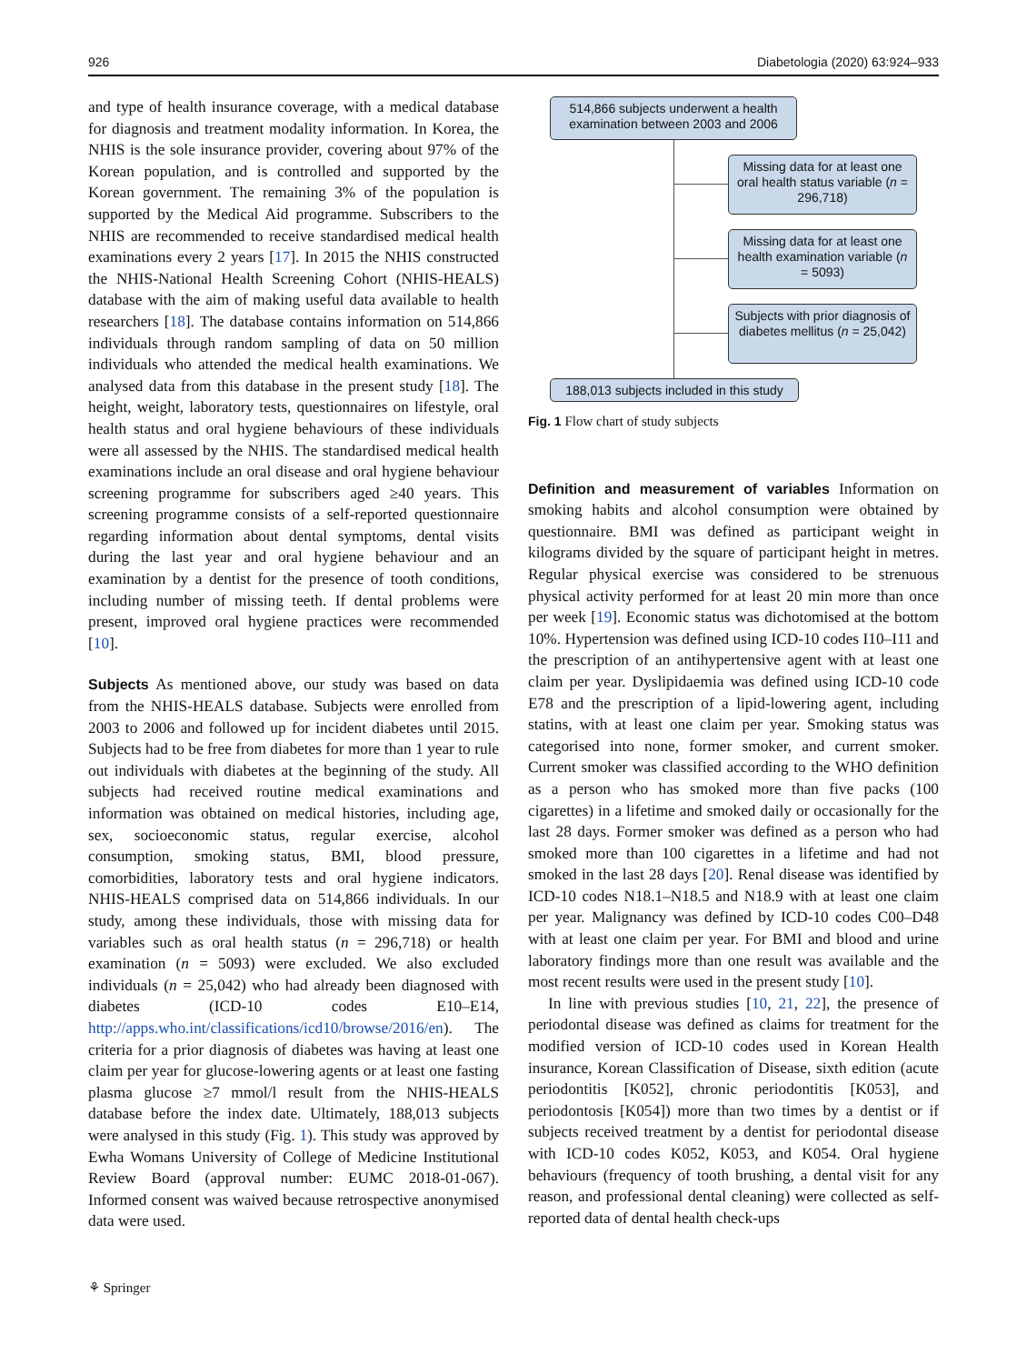926 Diabetologia (2020) 63:924–933
and type of health insurance coverage, with a medical database for diagnosis and treatment modality information. In Korea, the NHIS is the sole insurance provider, covering about 97% of the Korean population, and is controlled and supported by the Korean government. The remaining 3% of the population is supported by the Medical Aid programme. Subscribers to the NHIS are recommended to receive standardised medical health examinations every 2 years [17]. In 2015 the NHIS constructed the NHIS-National Health Screening Cohort (NHIS-HEALS) database with the aim of making useful data available to health researchers [18]. The database contains information on 514,866 individuals through random sampling of data on 50 million individuals who attended the medical health examinations. We analysed data from this database in the present study [18]. The height, weight, laboratory tests, questionnaires on lifestyle, oral health status and oral hygiene behaviours of these individuals were all assessed by the NHIS. The standardised medical health examinations include an oral disease and oral hygiene behaviour screening programme for subscribers aged ≥40 years. This screening programme consists of a self-reported questionnaire regarding information about dental symptoms, dental visits during the last year and oral hygiene behaviour and an examination by a dentist for the presence of tooth conditions, including number of missing teeth. If dental problems were present, improved oral hygiene practices were recommended [10].
Subjects As mentioned above, our study was based on data from the NHIS-HEALS database. Subjects were enrolled from 2003 to 2006 and followed up for incident diabetes until 2015. Subjects had to be free from diabetes for more than 1 year to rule out individuals with diabetes at the beginning of the study. All subjects had received routine medical examinations and information was obtained on medical histories, including age, sex, socioeconomic status, regular exercise, alcohol consumption, smoking status, BMI, blood pressure, comorbidities, laboratory tests and oral hygiene indicators. NHIS-HEALS comprised data on 514,866 individuals. In our study, among these individuals, those with missing data for variables such as oral health status (n = 296,718) or health examination (n = 5093) were excluded. We also excluded individuals (n = 25,042) who had already been diagnosed with diabetes (ICD-10 codes E10–E14, http://apps.who.int/classifications/icd10/browse/2016/en). The criteria for a prior diagnosis of diabetes was having at least one claim per year for glucose-lowering agents or at least one fasting plasma glucose ≥7 mmol/l result from the NHIS-HEALS database before the index date. Ultimately, 188,013 subjects were analysed in this study (Fig. 1). This study was approved by Ewha Womans University of College of Medicine Institutional Review Board (approval number: EUMC 2018-01-067). Informed consent was waived because retrospective anonymised data were used.
514,866 subjects underwent a health examination between 2003 and 2006
Missing data for at least one oral health status variable (n = 296,718)
Missing data for at least one health examination variable (n = 5093)
Subjects with prior diagnosis of diabetes mellitus (n = 25,042)
188,013 subjects included in this study
Fig. 1 Flow chart of study subjects
Definition and measurement of variables Information on smoking habits and alcohol consumption were obtained by questionnaire. BMI was defined as participant weight in kilograms divided by the square of participant height in metres. Regular physical exercise was considered to be strenuous physical activity performed for at least 20 min more than once per week [19]. Economic status was dichotomised at the bottom 10%. Hypertension was defined using ICD-10 codes I10–I11 and the prescription of an antihypertensive agent with at least one claim per year. Dyslipidaemia was defined using ICD-10 code E78 and the prescription of a lipid-lowering agent, including statins, with at least one claim per year. Smoking status was categorised into none, former smoker, and current smoker. Current smoker was classified according to the WHO definition as a person who has smoked more than five packs (100 cigarettes) in a lifetime and smoked daily or occasionally for the last 28 days. Former smoker was defined as a person who had smoked more than 100 cigarettes in a lifetime and had not smoked in the last 28 days [20]. Renal disease was identified by ICD-10 codes N18.1–N18.5 and N18.9 with at least one claim per year. Malignancy was defined by ICD-10 codes C00–D48 with at least one claim per year. For BMI and blood and urine laboratory findings more than one result was available and the most recent results were used in the present study [10].
In line with previous studies [10, 21, 22], the presence of periodontal disease was defined as claims for treatment for the modified version of ICD-10 codes used in Korean Health insurance, Korean Classification of Disease, sixth edition (acute periodontitis [K052], chronic periodontitis [K053], and periodontosis [K054]) more than two times by a dentist or if subjects received treatment by a dentist for periodontal disease with ICD-10 codes K052, K053, and K054. Oral hygiene behaviours (frequency of tooth brushing, a dental visit for any reason, and professional dental cleaning) were collected as self-reported data of dental health check-ups
⚘ Springer